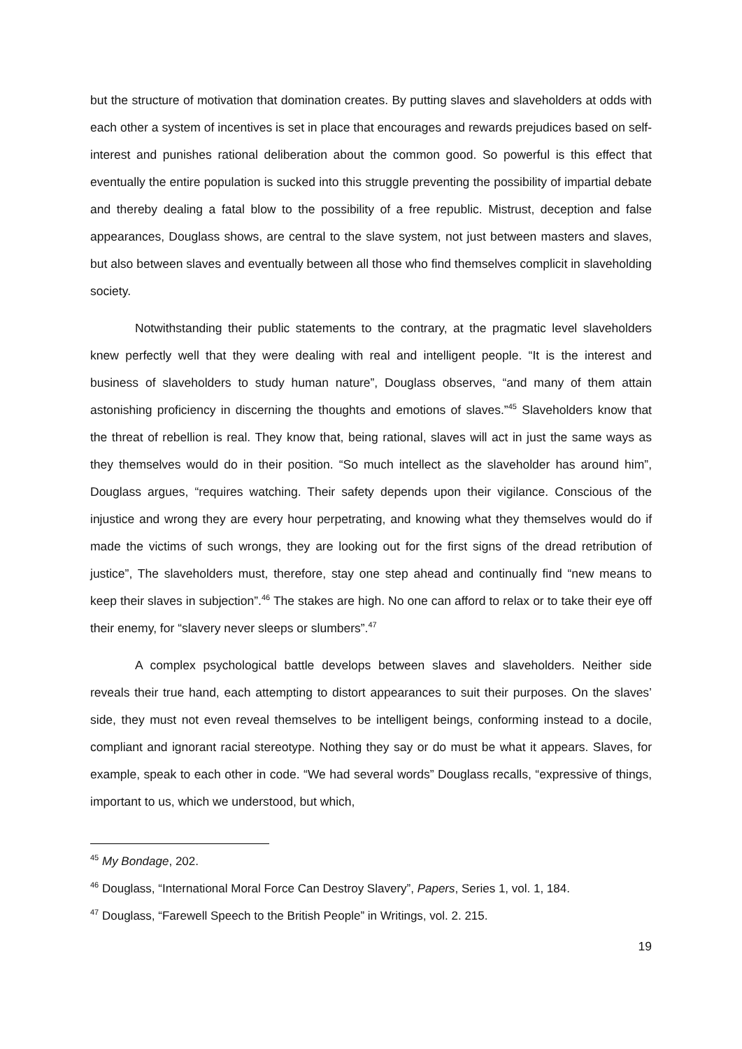but the structure of motivation that domination creates. By putting slaves and slaveholders at odds with each other a system of incentives is set in place that encourages and rewards prejudices based on self-interest and punishes rational deliberation about the common good. So powerful is this effect that eventually the entire population is sucked into this struggle preventing the possibility of impartial debate and thereby dealing a fatal blow to the possibility of a free republic. Mistrust, deception and false appearances, Douglass shows, are central to the slave system, not just between masters and slaves, but also between slaves and eventually between all those who find themselves complicit in slaveholding society.
Notwithstanding their public statements to the contrary, at the pragmatic level slaveholders knew perfectly well that they were dealing with real and intelligent people. “It is the interest and business of slaveholders to study human nature”, Douglass observes, “and many of them attain astonishing proficiency in discerning the thoughts and emotions of slaves.”<sup>45</sup> Slaveholders know that the threat of rebellion is real. They know that, being rational, slaves will act in just the same ways as they themselves would do in their position. “So much intellect as the slaveholder has around him”, Douglass argues, “requires watching. Their safety depends upon their vigilance. Conscious of the injustice and wrong they are every hour perpetrating, and knowing what they themselves would do if made the victims of such wrongs, they are looking out for the first signs of the dread retribution of justice”, The slaveholders must, therefore, stay one step ahead and continually find “new means to keep their slaves in subjection”.<sup>46</sup> The stakes are high. No one can afford to relax or to take their eye off their enemy, for “slavery never sleeps or slumbers”.<sup>47</sup>
A complex psychological battle develops between slaves and slaveholders. Neither side reveals their true hand, each attempting to distort appearances to suit their purposes. On the slaves’ side, they must not even reveal themselves to be intelligent beings, conforming instead to a docile, compliant and ignorant racial stereotype. Nothing they say or do must be what it appears. Slaves, for example, speak to each other in code. “We had several words” Douglass recalls, “expressive of things, important to us, which we understood, but which,
<sup>45</sup> My Bondage, 202.
<sup>46</sup> Douglass, “International Moral Force Can Destroy Slavery”, Papers, Series 1, vol. 1, 184.
<sup>47</sup> Douglass, “Farewell Speech to the British People” in Writings, vol. 2. 215.
19